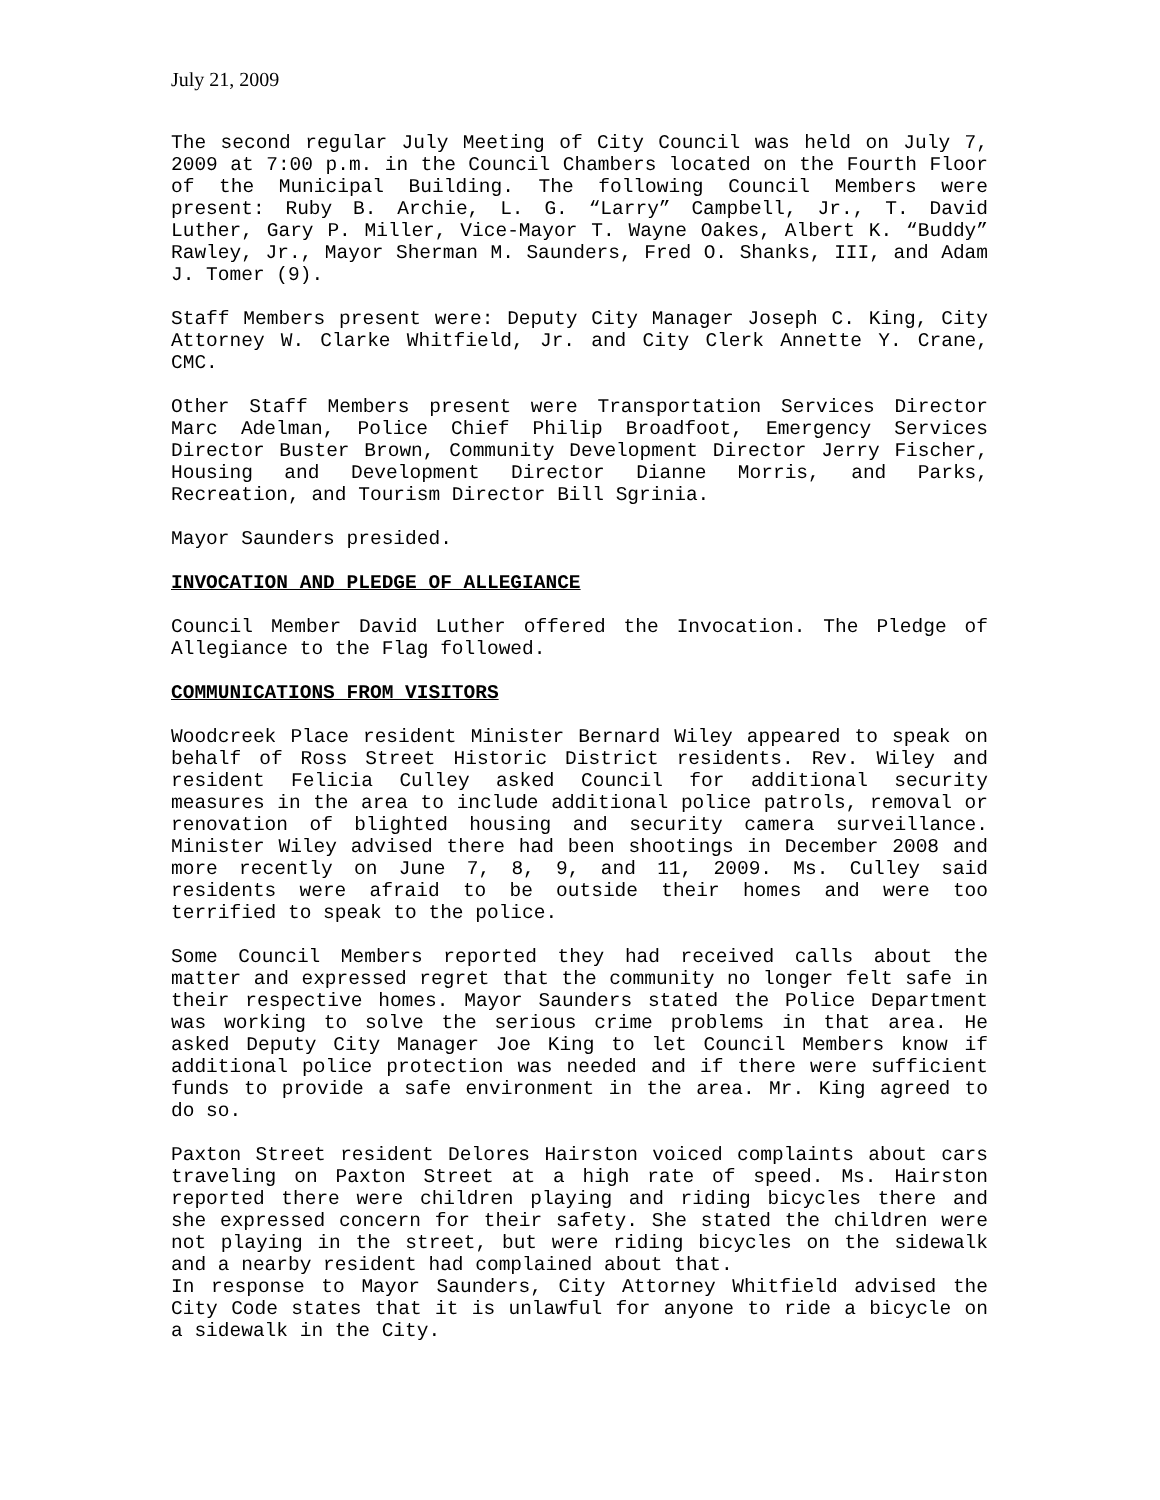July 21, 2009
The second regular July Meeting of City Council was held on July 7, 2009 at 7:00 p.m. in the Council Chambers located on the Fourth Floor of the Municipal Building. The following Council Members were present: Ruby B. Archie, L. G. “Larry” Campbell, Jr., T. David Luther, Gary P. Miller, Vice-Mayor T. Wayne Oakes, Albert K. “Buddy” Rawley, Jr., Mayor Sherman M. Saunders, Fred O. Shanks, III, and Adam J. Tomer (9).
Staff Members present were: Deputy City Manager Joseph C. King, City Attorney W. Clarke Whitfield, Jr. and City Clerk Annette Y. Crane, CMC.
Other Staff Members present were Transportation Services Director Marc Adelman, Police Chief Philip Broadfoot, Emergency Services Director Buster Brown, Community Development Director Jerry Fischer, Housing and Development Director Dianne Morris, and Parks, Recreation, and Tourism Director Bill Sgrinia.
Mayor Saunders presided.
INVOCATION AND PLEDGE OF ALLEGIANCE
Council Member David Luther offered the Invocation. The Pledge of Allegiance to the Flag followed.
COMMUNICATIONS FROM VISITORS
Woodcreek Place resident Minister Bernard Wiley appeared to speak on behalf of Ross Street Historic District residents. Rev. Wiley and resident Felicia Culley asked Council for additional security measures in the area to include additional police patrols, removal or renovation of blighted housing and security camera surveillance. Minister Wiley advised there had been shootings in December 2008 and more recently on June 7, 8, 9, and 11, 2009. Ms. Culley said residents were afraid to be outside their homes and were too terrified to speak to the police.
Some Council Members reported they had received calls about the matter and expressed regret that the community no longer felt safe in their respective homes. Mayor Saunders stated the Police Department was working to solve the serious crime problems in that area. He asked Deputy City Manager Joe King to let Council Members know if additional police protection was needed and if there were sufficient funds to provide a safe environment in the area. Mr. King agreed to do so.
Paxton Street resident Delores Hairston voiced complaints about cars traveling on Paxton Street at a high rate of speed. Ms. Hairston reported there were children playing and riding bicycles there and she expressed concern for their safety. She stated the children were not playing in the street, but were riding bicycles on the sidewalk and a nearby resident had complained about that.
In response to Mayor Saunders, City Attorney Whitfield advised the City Code states that it is unlawful for anyone to ride a bicycle on a sidewalk in the City.